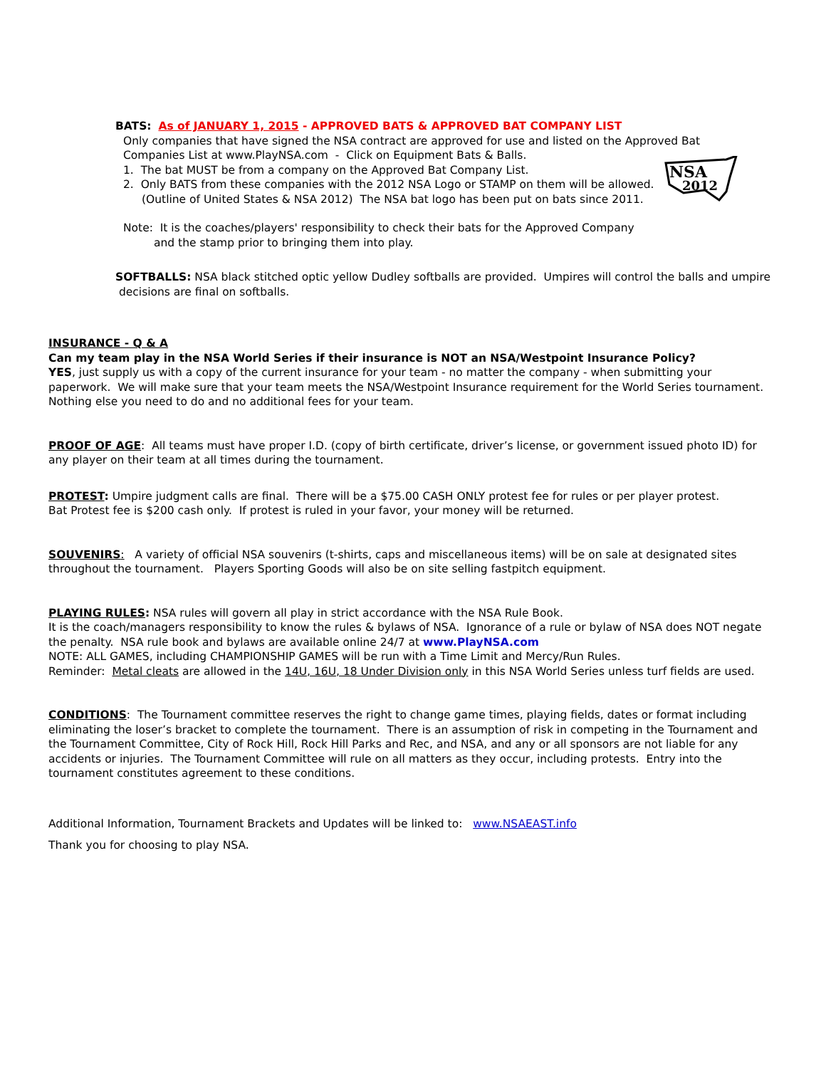BATS: As of JANUARY 1, 2015 - APPROVED BATS & APPROVED BAT COMPANY LIST
Only companies that have signed the NSA contract are approved for use and listed on the Approved Bat
Companies List at www.PlayNSA.com - Click on Equipment Bats & Balls.
1. The bat MUST be from a company on the Approved Bat Company List.
2. Only BATS from these companies with the 2012 NSA Logo or STAMP on them will be allowed.
(Outline of United States & NSA 2012) The NSA bat logo has been put on bats since 2011.
Note: It is the coaches/players' responsibility to check their bats for the Approved Company
and the stamp prior to bringing them into play.
NSA
2012
SOFTBALLS: NSA black stitched optic yellow Dudley softballs are provided. Umpires will control the balls and umpire
decisions are final on softballs.
INSURANCE - Q & A
Can my team play in the NSA World Series if their insurance is NOT an NSA/Westpoint Insurance Policy?
YES, just supply us with a copy of the current insurance for your team - no matter the company - when submitting your paperwork. We will make sure that your team meets the NSA/Westpoint Insurance requirement for the World Series tournament. Nothing else you need to do and no additional fees for your team.
PROOF OF AGE: All teams must have proper I.D. (copy of birth certificate, driver’s license, or government issued photo ID) for any player on their team at all times during the tournament.
PROTEST: Umpire judgment calls are final. There will be a $75.00 CASH ONLY protest fee for rules or per player protest.
Bat Protest fee is $200 cash only. If protest is ruled in your favor, your money will be returned.
SOUVENIRS: A variety of official NSA souvenirs (t-shirts, caps and miscellaneous items) will be on sale at designated sites throughout the tournament. Players Sporting Goods will also be on site selling fastpitch equipment.
PLAYING RULES: NSA rules will govern all play in strict accordance with the NSA Rule Book.
It is the coach/managers responsibility to know the rules & bylaws of NSA. Ignorance of a rule or bylaw of NSA does NOT negate the penalty. NSA rule book and bylaws are available online 24/7 at www.PlayNSA.com
NOTE: ALL GAMES, including CHAMPIONSHIP GAMES will be run with a Time Limit and Mercy/Run Rules.
Reminder: Metal cleats are allowed in the 14U, 16U, 18 Under Division only in this NSA World Series unless turf fields are used.
CONDITIONS: The Tournament committee reserves the right to change game times, playing fields, dates or format including eliminating the loser’s bracket to complete the tournament. There is an assumption of risk in competing in the Tournament and the Tournament Committee, City of Rock Hill, Rock Hill Parks and Rec, and NSA, and any or all sponsors are not liable for any accidents or injuries. The Tournament Committee will rule on all matters as they occur, including protests. Entry into the tournament constitutes agreement to these conditions.
Additional Information, Tournament Brackets and Updates will be linked to: www.NSAEAST.info
Thank you for choosing to play NSA.